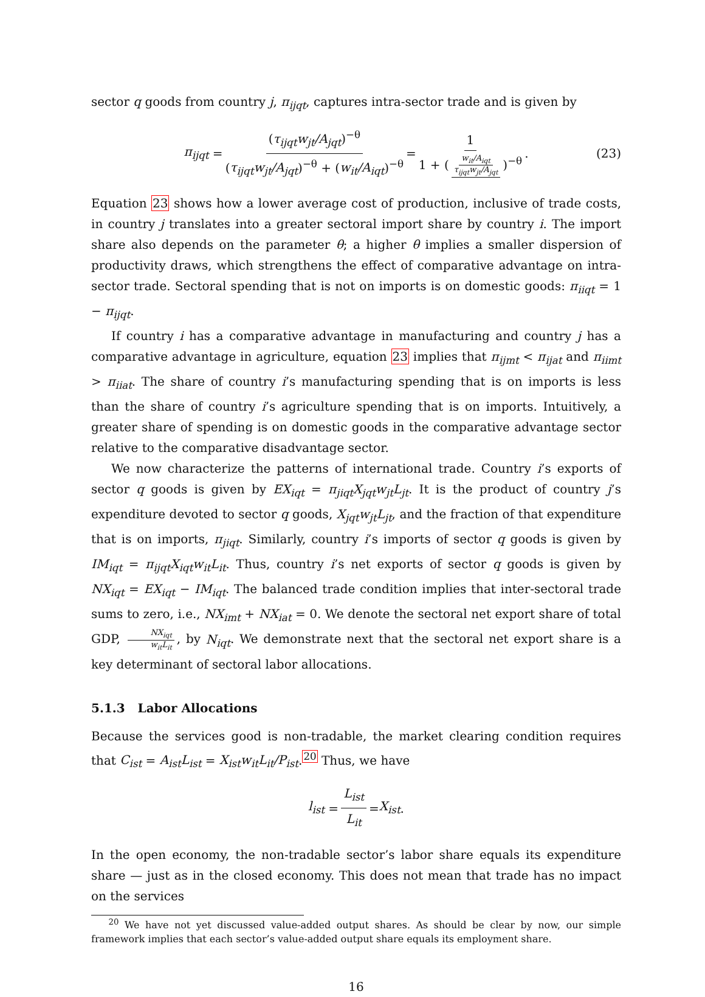sector q goods from country j, π<sub>ijqt</sub>, captures intra-sector trade and is given by
π<sub>ijqt</sub> = (τ<sub>ijqt</sub>w<sub>jt</sub>/A<sub>jqt</sub>)<sup>−θ</sup> (τ<sub>ijqt</sub>w<sub>jt</sub>/A<sub>jqt</sub>)<sup>−θ</sup> + (w<sub>it</sub>/A<sub>iqt</sub>)<sup>−θ</sup> = 1 1 + (w<sub>it</sub>/A<sub>iqt</sub> τ<sub>ijqt</sub>w<sub>jt</sub>/A<sub>jqt</sub>)<sup>−θ</sup>. (23)
Equation 23 shows how a lower average cost of production, inclusive of trade costs, in country j translates into a greater sectoral import share by country i. The import share also depends on the parameter θ; a higher θ implies a smaller dispersion of productivity draws, which strengthens the effect of comparative advantage on intra-sector trade. Sectoral spending that is not on imports is on domestic goods: π<sub>iiqt</sub> = 1 − π<sub>ijqt</sub>.
If country i has a comparative advantage in manufacturing and country j has a comparative advantage in agriculture, equation 23 implies that π<sub>ijmt</sub> < π<sub>ijat</sub> and π<sub>iimt</sub> > π<sub>iiat</sub>. The share of country i’s manufacturing spending that is on imports is less than the share of country i’s agriculture spending that is on imports. Intuitively, a greater share of spending is on domestic goods in the comparative advantage sector relative to the comparative disadvantage sector.
We now characterize the patterns of international trade. Country i’s exports of sector q goods is given by EX<sub>iqt</sub> = π<sub>jiqt</sub>X<sub>jqt</sub>w<sub>jt</sub>L<sub>jt</sub>. It is the product of country j’s expenditure devoted to sector q goods, X<sub>jqt</sub>w<sub>jt</sub>L<sub>jt</sub>, and the fraction of that expenditure that is on imports, π<sub>jiqt</sub>. Similarly, country i’s imports of sector q goods is given by IM<sub>iqt</sub> = π<sub>ijqt</sub>X<sub>iqt</sub>w<sub>it</sub>L<sub>it</sub>. Thus, country i’s net exports of sector q goods is given by NX<sub>iqt</sub> = EX<sub>iqt</sub> − IM<sub>iqt</sub>. The balanced trade condition implies that inter-sectoral trade sums to zero, i.e., NX<sub>imt</sub> + NX<sub>iat</sub> = 0. We denote the sectoral net export share of total GDP, NX<sub>iqt</sub> w<sub>it</sub>L<sub>it</sub>, by N<sub>iqt</sub>. We demonstrate next that the sectoral net export share is a key determinant of sectoral labor allocations.
5.1.3 Labor Allocations
Because the services good is non-tradable, the market clearing condition requires that C<sub>ist</sub> = A<sub>ist</sub>L<sub>ist</sub> = X<sub>ist</sub>w<sub>it</sub>L<sub>it</sub>/P<sub>ist</sub>.<sup>20</sup> Thus, we have
l<sub>ist</sub> = L<sub>ist</sub> L<sub>it</sub> = X<sub>ist</sub>.
In the open economy, the non-tradable sector’s labor share equals its expenditure share — just as in the closed economy. This does not mean that trade has no impact on the services
<sup>20</sup> We have not yet discussed value-added output shares. As should be clear by now, our simple framework implies that each sector’s value-added output share equals its employment share.
16